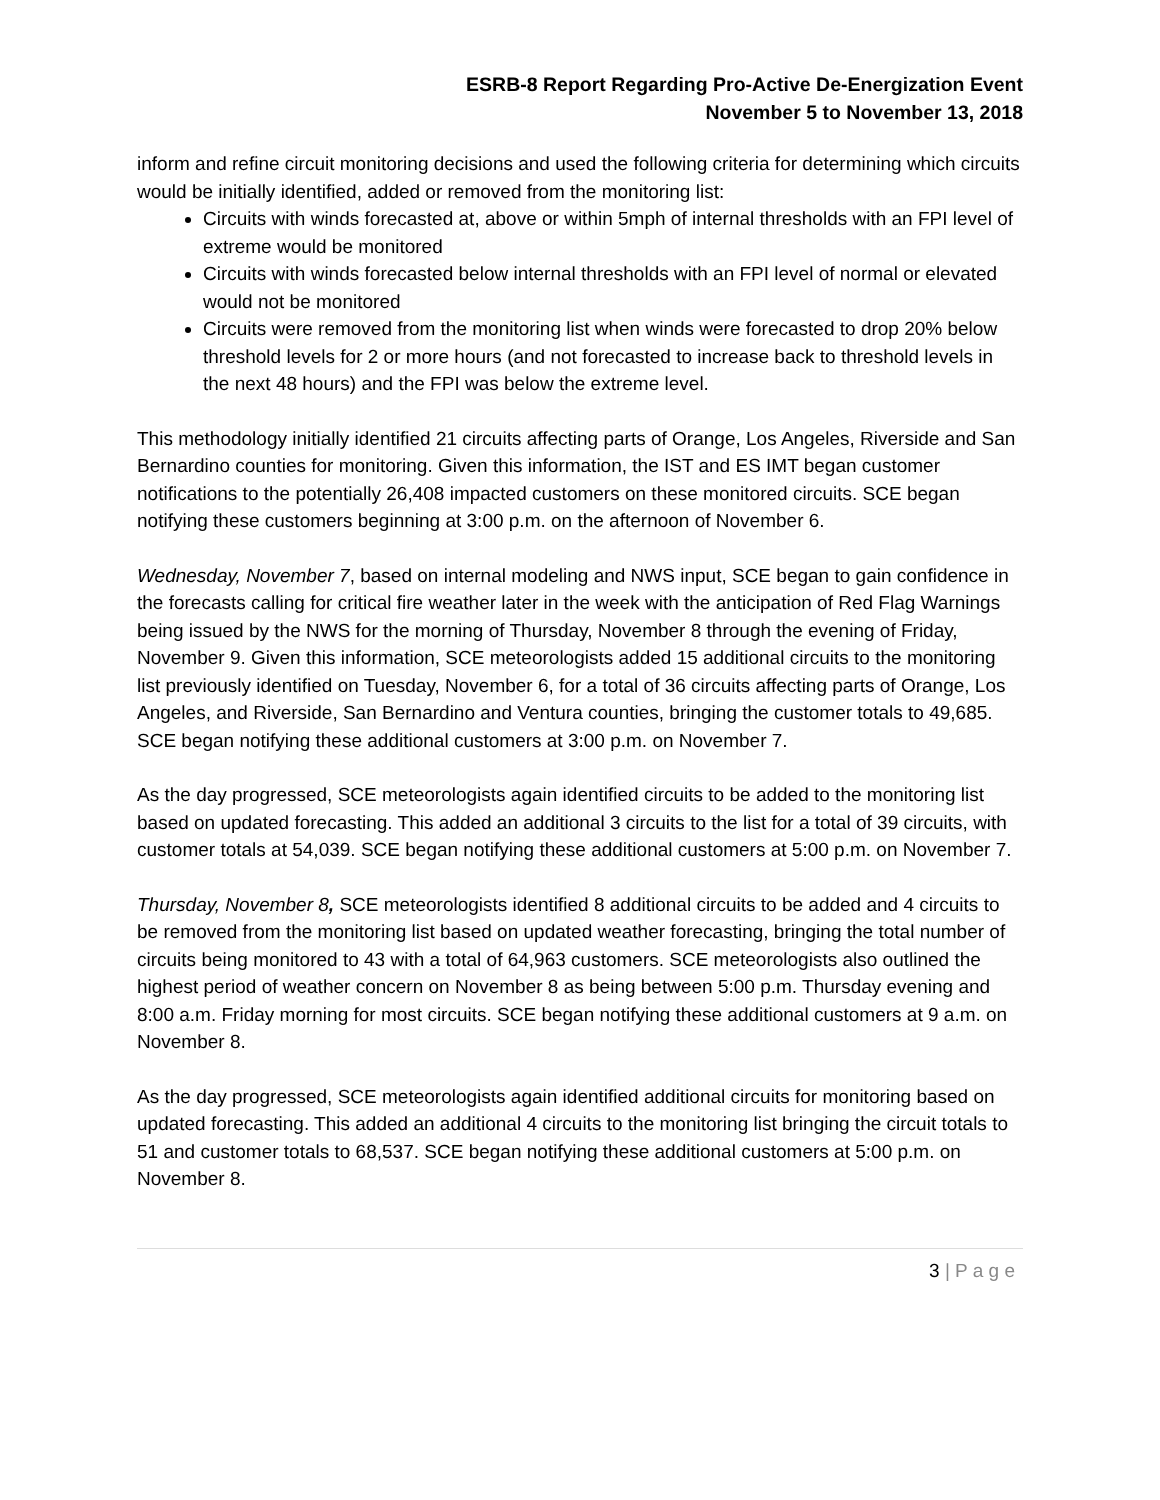ESRB-8 Report Regarding Pro-Active De-Energization Event
November 5 to November 13, 2018
inform and refine circuit monitoring decisions and used the following criteria for determining which circuits would be initially identified, added or removed from the monitoring list:
Circuits with winds forecasted at, above or within 5mph of internal thresholds with an FPI level of extreme would be monitored
Circuits with winds forecasted below internal thresholds with an FPI level of normal or elevated would not be monitored
Circuits were removed from the monitoring list when winds were forecasted to drop 20% below threshold levels for 2 or more hours (and not forecasted to increase back to threshold levels in the next 48 hours) and the FPI was below the extreme level.
This methodology initially identified 21 circuits affecting parts of Orange, Los Angeles, Riverside and San Bernardino counties for monitoring. Given this information, the IST and ES IMT began customer notifications to the potentially 26,408 impacted customers on these monitored circuits. SCE began notifying these customers beginning at 3:00 p.m. on the afternoon of November 6.
Wednesday, November 7, based on internal modeling and NWS input, SCE began to gain confidence in the forecasts calling for critical fire weather later in the week with the anticipation of Red Flag Warnings being issued by the NWS for the morning of Thursday, November 8 through the evening of Friday, November 9. Given this information, SCE meteorologists added 15 additional circuits to the monitoring list previously identified on Tuesday, November 6, for a total of 36 circuits affecting parts of Orange, Los Angeles, and Riverside, San Bernardino and Ventura counties, bringing the customer totals to 49,685. SCE began notifying these additional customers at 3:00 p.m. on November 7.
As the day progressed, SCE meteorologists again identified circuits to be added to the monitoring list based on updated forecasting. This added an additional 3 circuits to the list for a total of 39 circuits, with customer totals at 54,039. SCE began notifying these additional customers at 5:00 p.m. on November 7.
Thursday, November 8, SCE meteorologists identified 8 additional circuits to be added and 4 circuits to be removed from the monitoring list based on updated weather forecasting, bringing the total number of circuits being monitored to 43 with a total of 64,963 customers. SCE meteorologists also outlined the highest period of weather concern on November 8 as being between 5:00 p.m. Thursday evening and 8:00 a.m. Friday morning for most circuits. SCE began notifying these additional customers at 9 a.m. on November 8.
As the day progressed, SCE meteorologists again identified additional circuits for monitoring based on updated forecasting. This added an additional 4 circuits to the monitoring list bringing the circuit totals to 51 and customer totals to 68,537. SCE began notifying these additional customers at 5:00 p.m. on November 8.
3 | P a g e